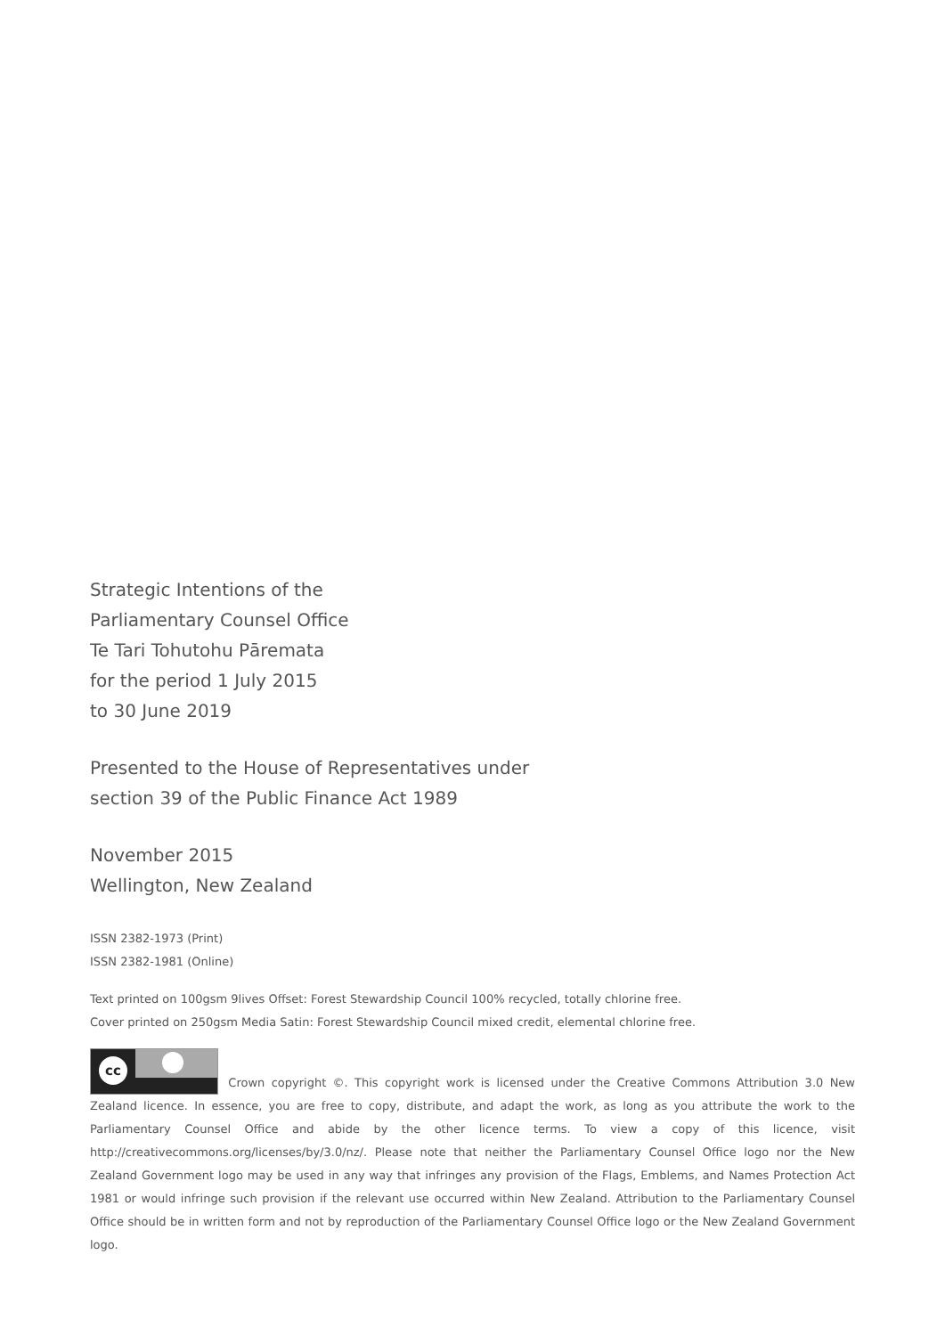Strategic Intentions of the
Parliamentary Counsel Office
Te Tari Tohutohu Pāremata
for the period 1 July 2015
to 30 June 2019
Presented to the House of Representatives under
section 39 of the Public Finance Act 1989
November 2015
Wellington, New Zealand
ISSN 2382-1973 (Print)
ISSN 2382-1981 (Online)
Text printed on 100gsm 9lives Offset: Forest Stewardship Council 100% recycled, totally chlorine free.
Cover printed on 250gsm Media Satin: Forest Stewardship Council mixed credit, elemental chlorine free.
cc Crown copyright ©. This copyright work is licensed under the Creative Commons Attribution 3.0 New Zealand licence. In essence, you are free to copy, distribute, and adapt the work, as long as you attribute the work to the Parliamentary Counsel Office and abide by the other licence terms. To view a copy of this licence, visit http://creativecommons.org/licenses/by/3.0/nz/. Please note that neither the Parliamentary Counsel Office logo nor the New Zealand Government logo may be used in any way that infringes any provision of the Flags, Emblems, and Names Protection Act 1981 or would infringe such provision if the relevant use occurred within New Zealand. Attribution to the Parliamentary Counsel Office should be in written form and not by reproduction of the Parliamentary Counsel Office logo or the New Zealand Government logo.